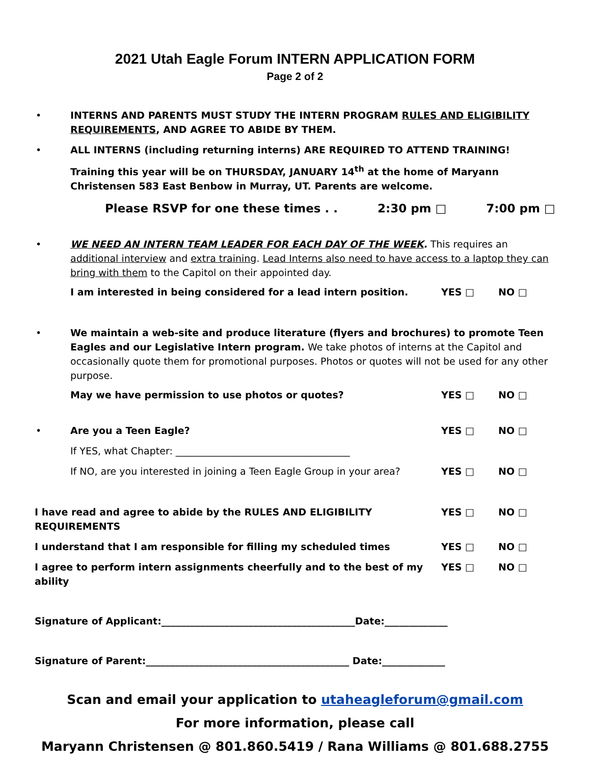2021 Utah Eagle Forum INTERN APPLICATION FORM
Page 2 of 2
• INTERNS AND PARENTS MUST STUDY THE INTERN PROGRAM RULES AND ELIGIBILITY REQUIREMENTS, AND AGREE TO ABIDE BY THEM.
• ALL INTERNS (including returning interns) ARE REQUIRED TO ATTEND TRAINING!
Training this year will be on THURSDAY, JANUARY 14<sup>th</sup> at the home of Maryann Christensen 583 East Benbow in Murray, UT. Parents are welcome.
Please RSVP for one these times . . 2:30 pm □ 7:00 pm □
• WE NEED AN INTERN TEAM LEADER FOR EACH DAY OF THE WEEK. This requires an additional interview and extra training. Lead Interns also need to have access to a laptop they can bring with them to the Capitol on their appointed day.
I am interested in being considered for a lead intern position.
YES □ NO □
• We maintain a web-site and produce literature (flyers and brochures) to promote Teen Eagles and our Legislative Intern program. We take photos of interns at the Capitol and occasionally quote them for promotional purposes. Photos or quotes will not be used for any other purpose.
May we have permission to use photos or quotes?
YES □ NO □
• Are you a Teen Eagle? YES □ NO □
If YES, what Chapter: ____________________________________
If NO, are you interested in joining a Teen Eagle Group in your area?
YES □ NO □
I have read and agree to abide by the RULES AND ELIGIBILITY REQUIREMENTS
YES □ NO □
I understand that I am responsible for filling my scheduled times
YES □ NO □
I agree to perform intern assignments cheerfully and to the best of my ability
YES □ NO □
Signature of Applicant:________________________________________Date:_____________
Signature of Parent:__________________________________________ Date:_____________
Scan and email your application to utaheagleforum@gmail.com
For more information, please call
Maryann Christensen @ 801.860.5419 / Rana Williams @ 801.688.2755